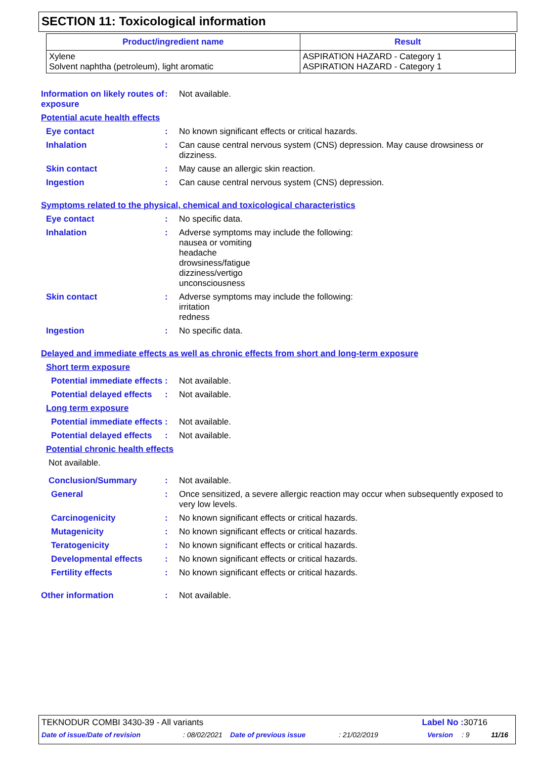SECTION 11: Toxicological information
| Product/ingredient name | Result |
| --- | --- |
| Xylene Solvent naphtha (petroleum), light aromatic | ASPIRATION HAZARD - Category 1 ASPIRATION HAZARD - Category 1 |
Information on likely routes of exposure
: Not available.
Potential acute health effects
Eye contact : No known significant effects or critical hazards.
Inhalation : Can cause central nervous system (CNS) depression. May cause drowsiness or dizziness.
Skin contact : May cause an allergic skin reaction.
Ingestion : Can cause central nervous system (CNS) depression.
Symptoms related to the physical, chemical and toxicological characteristics
Eye contact : No specific data.
Inhalation : Adverse symptoms may include the following:
nausea or vomiting
headache
drowsiness/fatigue
dizziness/vertigo
unconsciousness
Skin contact : Adverse symptoms may include the following:
irritation
redness
Ingestion : No specific data.
Delayed and immediate effects as well as chronic effects from short and long-term exposure
Short term exposure
Potential immediate effects
: Not available.
Potential delayed effects
: Not available.
Long term exposure
Potential immediate effects
: Not available.
Potential delayed effects
: Not available.
Potential chronic health effects
Not available.
Conclusion/Summary : Not available.
General : Once sensitized, a severe allergic reaction may occur when subsequently exposed to very low levels.
Carcinogenicity : No known significant effects or critical hazards.
Mutagenicity : No known significant effects or critical hazards.
Teratogenicity : No known significant effects or critical hazards.
Developmental effects : No known significant effects or critical hazards.
Fertility effects : No known significant effects or critical hazards.
Other information : Not available.
TEKNODUR COMBI 3430-39 - All variants
Label No : 30716
Date of issue/Date of revision: 08/02/2021 Date of previous issue: 21/02/2019 Version: 9 11/16